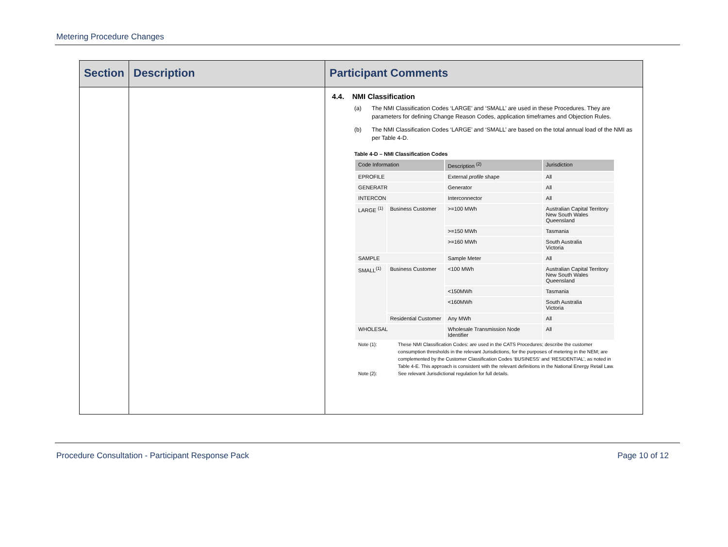Metering Procedure Changes
| Section | Description | Participant Comments |
| --- | --- | --- |
| | | 4.4. NMI Classification (a) The NMI Classification Codes ‘LARGE’ and ‘SMALL’ are used in these Procedures. They are parameters for defining Change Reason Codes, application timeframes and Objection Rules. (b) The NMI Classification Codes ‘LARGE’ and ‘SMALL’ are based on the total annual load of the NMI as per Table 4-D. Table 4-D – NMI Classification Codes / Code Information / / Description <sup>(2)</sup> / Jurisdiction / / EPROFILE / / External profile shape / All / / GENERATR / / Generator / All / / INTERCON / / Interconnector / All / / LARGE <sup>(1)</sup> / Business Customer / >=100 MWh / Australian Capital Territory New South Wales Queensland / / / / >=150 MWh / Tasmania / / / / >=160 MWh / South Australia Victoria / / SAMPLE / / Sample Meter / All / / SMALL<sup>(1)</sup> / Business Customer / <100 MWh / Australian Capital Territory New South Wales Queensland / / / / <150MWh / Tasmania / / / / <160MWh / South Australia Victoria / / / Residential Customer / Any MWh / All / / WHOLESAL / / Wholesale Transmission Node Identifier / All / Note (1): These NMI Classification Codes: are used in the CATS Procedures; describe the customer consumption thresholds in the relevant Jurisdictions, for the purposes of metering in the NEM; are complemented by the Customer Classification Codes ‘BUSINESS’ and ‘RESIDENTIAL’, as noted in Table 4-E. This approach is consistent with the relevant definitions in the National Energy Retail Law. Note (2): See relevant Jurisdictional regulation for full details. |
Procedure Consultation - Participant Response Pack Page 10 of 12